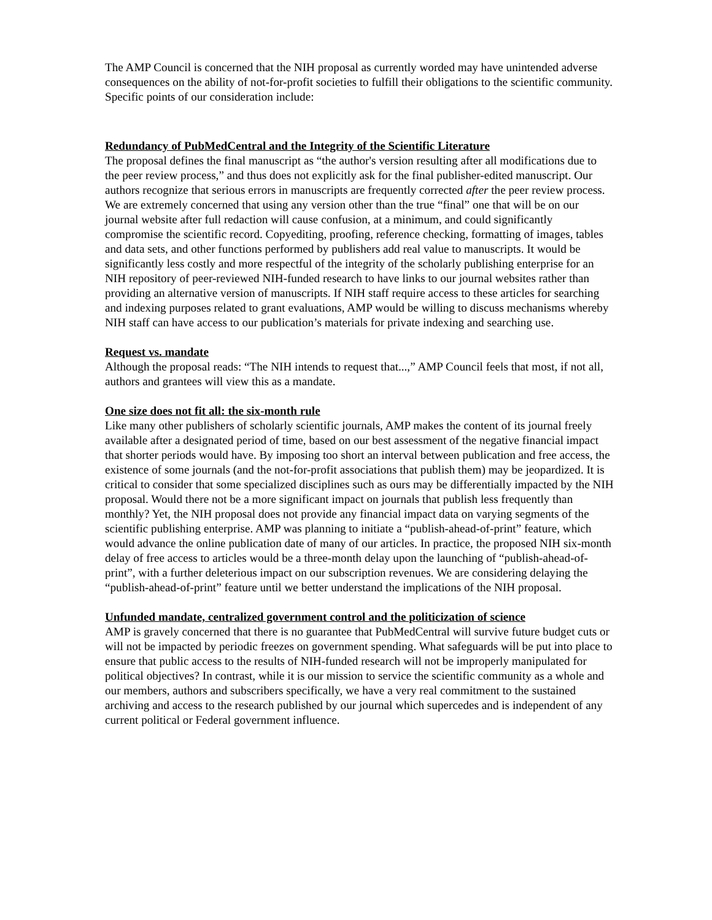The AMP Council is concerned that the NIH proposal as currently worded may have unintended adverse consequences on the ability of not-for-profit societies to fulfill their obligations to the scientific community. Specific points of our consideration include:
Redundancy of PubMedCentral and the Integrity of the Scientific Literature
The proposal defines the final manuscript as “the author's version resulting after all modifications due to the peer review process,” and thus does not explicitly ask for the final publisher-edited manuscript. Our authors recognize that serious errors in manuscripts are frequently corrected after the peer review process. We are extremely concerned that using any version other than the true “final” one that will be on our journal website after full redaction will cause confusion, at a minimum, and could significantly compromise the scientific record. Copyediting, proofing, reference checking, formatting of images, tables and data sets, and other functions performed by publishers add real value to manuscripts. It would be significantly less costly and more respectful of the integrity of the scholarly publishing enterprise for an NIH repository of peer-reviewed NIH-funded research to have links to our journal websites rather than providing an alternative version of manuscripts. If NIH staff require access to these articles for searching and indexing purposes related to grant evaluations, AMP would be willing to discuss mechanisms whereby NIH staff can have access to our publication’s materials for private indexing and searching use.
Request vs. mandate
Although the proposal reads: “The NIH intends to request that...,” AMP Council feels that most, if not all, authors and grantees will view this as a mandate.
One size does not fit all: the six-month rule
Like many other publishers of scholarly scientific journals, AMP makes the content of its journal freely available after a designated period of time, based on our best assessment of the negative financial impact that shorter periods would have. By imposing too short an interval between publication and free access, the existence of some journals (and the not-for-profit associations that publish them) may be jeopardized. It is critical to consider that some specialized disciplines such as ours may be differentially impacted by the NIH proposal. Would there not be a more significant impact on journals that publish less frequently than monthly? Yet, the NIH proposal does not provide any financial impact data on varying segments of the scientific publishing enterprise. AMP was planning to initiate a “publish-ahead-of-print” feature, which would advance the online publication date of many of our articles. In practice, the proposed NIH six-month delay of free access to articles would be a three-month delay upon the launching of “publish-ahead-of-print”, with a further deleterious impact on our subscription revenues. We are considering delaying the “publish-ahead-of-print” feature until we better understand the implications of the NIH proposal.
Unfunded mandate, centralized government control and the politicization of science
AMP is gravely concerned that there is no guarantee that PubMedCentral will survive future budget cuts or will not be impacted by periodic freezes on government spending. What safeguards will be put into place to ensure that public access to the results of NIH-funded research will not be improperly manipulated for political objectives? In contrast, while it is our mission to service the scientific community as a whole and our members, authors and subscribers specifically, we have a very real commitment to the sustained archiving and access to the research published by our journal which supercedes and is independent of any current political or Federal government influence.